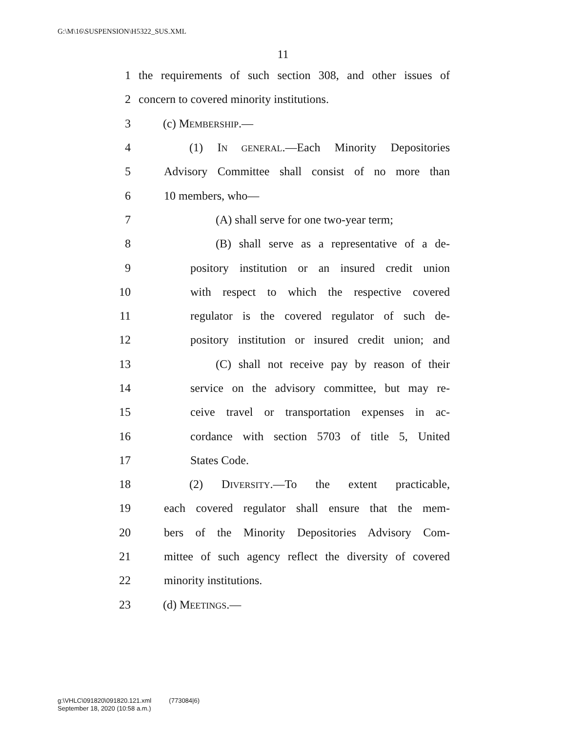G:\M\16\SUSPENSION\H5322_SUS.XML
11
1 the requirements of such section 308, and other issues of
2 concern to covered minority institutions.
3 (c) MEMBERSHIP.—
4 (1) IN GENERAL.—Each Minority Depositories
5 Advisory Committee shall consist of no more than
6 10 members, who—
7 (A) shall serve for one two-year term;
8 (B) shall serve as a representative of a de-
9 pository institution or an insured credit union
10 with respect to which the respective covered
11 regulator is the covered regulator of such de-
12 pository institution or insured credit union; and
13 (C) shall not receive pay by reason of their
14 service on the advisory committee, but may re-
15 ceive travel or transportation expenses in ac-
16 cordance with section 5703 of title 5, United
17 States Code.
18 (2) DIVERSITY.—To the extent practicable,
19 each covered regulator shall ensure that the mem-
20 bers of the Minority Depositories Advisory Com-
21 mittee of such agency reflect the diversity of covered
22 minority institutions.
23 (d) MEETINGS.—
g:\VHLC\091820\091820.121.xml (773084|6)
September 18, 2020 (10:58 a.m.)